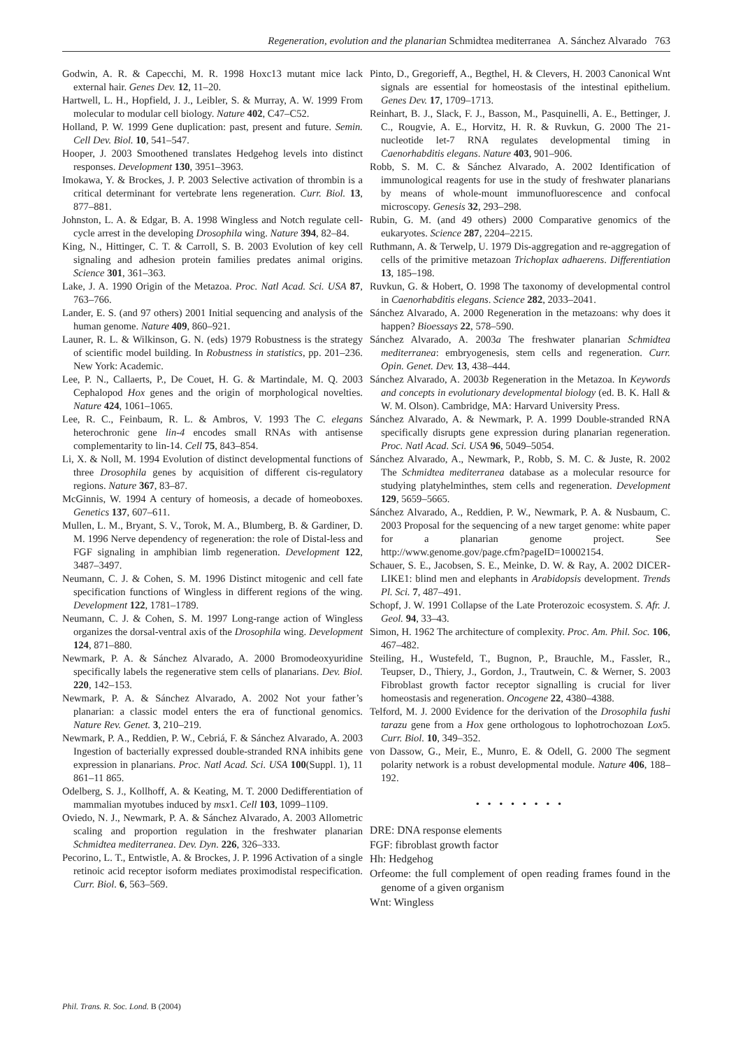Regeneration, evolution and the planarian Schmidtea mediterranea A. Sánchez Alvarado 763
Godwin, A. R. & Capecchi, M. R. 1998 Hoxc13 mutant mice lack external hair. Genes Dev. 12, 11–20.
Hartwell, L. H., Hopfield, J. J., Leibler, S. & Murray, A. W. 1999 From molecular to modular cell biology. Nature 402, C47–C52.
Holland, P. W. 1999 Gene duplication: past, present and future. Semin. Cell Dev. Biol. 10, 541–547.
Hooper, J. 2003 Smoothened translates Hedgehog levels into distinct responses. Development 130, 3951–3963.
Imokawa, Y. & Brockes, J. P. 2003 Selective activation of thrombin is a critical determinant for vertebrate lens regeneration. Curr. Biol. 13, 877–881.
Johnston, L. A. & Edgar, B. A. 1998 Wingless and Notch regulate cell-cycle arrest in the developing Drosophila wing. Nature 394, 82–84.
King, N., Hittinger, C. T. & Carroll, S. B. 2003 Evolution of key cell signaling and adhesion protein families predates animal origins. Science 301, 361–363.
Lake, J. A. 1990 Origin of the Metazoa. Proc. Natl Acad. Sci. USA 87, 763–766.
Lander, E. S. (and 97 others) 2001 Initial sequencing and analysis of the human genome. Nature 409, 860–921.
Launer, R. L. & Wilkinson, G. N. (eds) 1979 Robustness is the strategy of scientific model building. In Robustness in statistics, pp. 201–236. New York: Academic.
Lee, P. N., Callaerts, P., De Couet, H. G. & Martindale, M. Q. 2003 Cephalopod Hox genes and the origin of morphological novelties. Nature 424, 1061–1065.
Lee, R. C., Feinbaum, R. L. & Ambros, V. 1993 The C. elegans heterochronic gene lin-4 encodes small RNAs with antisense complementarity to lin-14. Cell 75, 843–854.
Li, X. & Noll, M. 1994 Evolution of distinct developmental functions of three Drosophila genes by acquisition of different cis-regulatory regions. Nature 367, 83–87.
McGinnis, W. 1994 A century of homeosis, a decade of homeoboxes. Genetics 137, 607–611.
Mullen, L. M., Bryant, S. V., Torok, M. A., Blumberg, B. & Gardiner, D. M. 1996 Nerve dependency of regeneration: the role of Distal-less and FGF signaling in amphibian limb regeneration. Development 122, 3487–3497.
Neumann, C. J. & Cohen, S. M. 1996 Distinct mitogenic and cell fate specification functions of Wingless in different regions of the wing. Development 122, 1781–1789.
Neumann, C. J. & Cohen, S. M. 1997 Long-range action of Wingless organizes the dorsal-ventral axis of the Drosophila wing. Development 124, 871–880.
Newmark, P. A. & Sánchez Alvarado, A. 2000 Bromodeoxyuridine specifically labels the regenerative stem cells of planarians. Dev. Biol. 220, 142–153.
Newmark, P. A. & Sánchez Alvarado, A. 2002 Not your father’s planarian: a classic model enters the era of functional genomics. Nature Rev. Genet. 3, 210–219.
Newmark, P. A., Reddien, P. W., Cebriá, F. & Sánchez Alvarado, A. 2003 Ingestion of bacterially expressed double-stranded RNA inhibits gene expression in planarians. Proc. Natl Acad. Sci. USA 100(Suppl. 1), 11 861–11 865.
Odelberg, S. J., Kollhoff, A. & Keating, M. T. 2000 Dedifferentiation of mammalian myotubes induced by msx1. Cell 103, 1099–1109.
Oviedo, N. J., Newmark, P. A. & Sánchez Alvarado, A. 2003 Allometric scaling and proportion regulation in the freshwater planarian Schmidtea mediterranea. Dev. Dyn. 226, 326–333.
Pecorino, L. T., Entwistle, A. & Brockes, J. P. 1996 Activation of a single retinoic acid receptor isoform mediates proximodistal respecification. Curr. Biol. 6, 563–569.
Pinto, D., Gregorieff, A., Begthel, H. & Clevers, H. 2003 Canonical Wnt signals are essential for homeostasis of the intestinal epithelium. Genes Dev. 17, 1709–1713.
Reinhart, B. J., Slack, F. J., Basson, M., Pasquinelli, A. E., Bettinger, J. C., Rougvie, A. E., Horvitz, H. R. & Ruvkun, G. 2000 The 21-nucleotide let-7 RNA regulates developmental timing in Caenorhabditis elegans. Nature 403, 901–906.
Robb, S. M. C. & Sánchez Alvarado, A. 2002 Identification of immunological reagents for use in the study of freshwater planarians by means of whole-mount immunofluorescence and confocal microscopy. Genesis 32, 293–298.
Rubin, G. M. (and 49 others) 2000 Comparative genomics of the eukaryotes. Science 287, 2204–2215.
Ruthmann, A. & Terwelp, U. 1979 Dis-aggregation and re-aggregation of cells of the primitive metazoan Trichoplax adhaerens. Differentiation 13, 185–198.
Ruvkun, G. & Hobert, O. 1998 The taxonomy of developmental control in Caenorhabditis elegans. Science 282, 2033–2041.
Sánchez Alvarado, A. 2000 Regeneration in the metazoans: why does it happen? Bioessays 22, 578–590.
Sánchez Alvarado, A. 2003a The freshwater planarian Schmidtea mediterranea: embryogenesis, stem cells and regeneration. Curr. Opin. Genet. Dev. 13, 438–444.
Sánchez Alvarado, A. 2003b Regeneration in the Metazoa. In Keywords and concepts in evolutionary developmental biology (ed. B. K. Hall & W. M. Olson). Cambridge, MA: Harvard University Press.
Sánchez Alvarado, A. & Newmark, P. A. 1999 Double-stranded RNA specifically disrupts gene expression during planarian regeneration. Proc. Natl Acad. Sci. USA 96, 5049–5054.
Sánchez Alvarado, A., Newmark, P., Robb, S. M. C. & Juste, R. 2002 The Schmidtea mediterranea database as a molecular resource for studying platyhelminthes, stem cells and regeneration. Development 129, 5659–5665.
Sánchez Alvarado, A., Reddien, P. W., Newmark, P. A. & Nusbaum, C. 2003 Proposal for the sequencing of a new target genome: white paper for a planarian genome project. See http://www.genome.gov/page.cfm?pageID=10002154.
Schauer, S. E., Jacobsen, S. E., Meinke, D. W. & Ray, A. 2002 DICER-LIKE1: blind men and elephants in Arabidopsis development. Trends Pl. Sci. 7, 487–491.
Schopf, J. W. 1991 Collapse of the Late Proterozoic ecosystem. S. Afr. J. Geol. 94, 33–43.
Simon, H. 1962 The architecture of complexity. Proc. Am. Phil. Soc. 106, 467–482.
Steiling, H., Wustefeld, T., Bugnon, P., Brauchle, M., Fassler, R., Teupser, D., Thiery, J., Gordon, J., Trautwein, C. & Werner, S. 2003 Fibroblast growth factor receptor signalling is crucial for liver homeostasis and regeneration. Oncogene 22, 4380–4388.
Telford, M. J. 2000 Evidence for the derivation of the Drosophila fushi tarazu gene from a Hox gene orthologous to lophotrochozoan Lox5. Curr. Biol. 10, 349–352.
von Dassow, G., Meir, E., Munro, E. & Odell, G. 2000 The segment polarity network is a robust developmental module. Nature 406, 188–192.
• • • • • • • •
DRE: DNA response elements
FGF: fibroblast growth factor
Hh: Hedgehog
Orfeome: the full complement of open reading frames found in the genome of a given organism
Wnt: Wingless
Phil. Trans. R. Soc. Lond. B (2004)